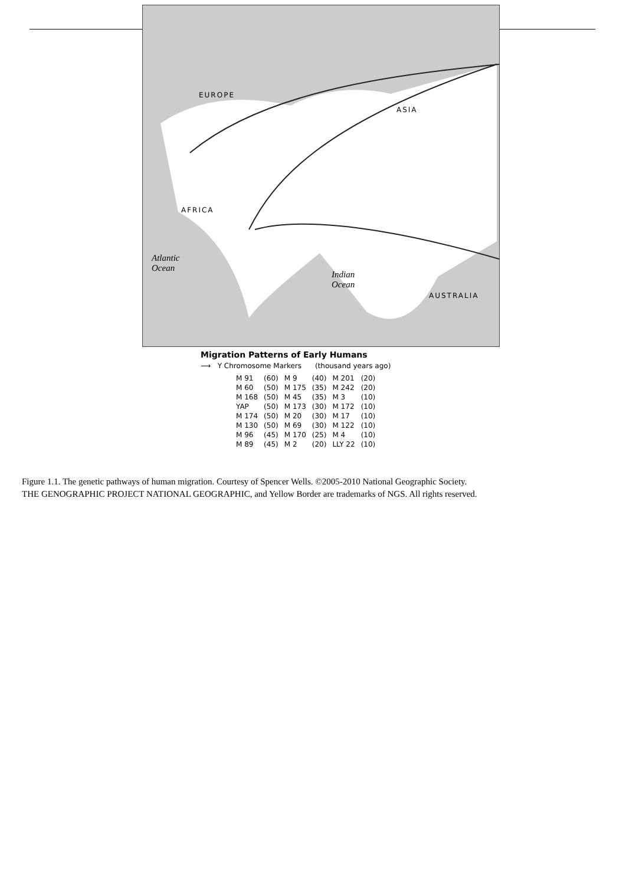EUROPE
ASIA
AFRICA
AUSTRALIA
Atlantic
Ocean
Indian
Ocean
Migration Patterns of Early Humans
⟶ Y Chromosome Markers (thousand years ago)
| M 91 | (60) | M 9 | (40) | M 201 | (20) |
| M 60 | (50) | M 175 | (35) | M 242 | (20) |
| M 168 | (50) | M 45 | (35) | M 3 | (10) |
| YAP | (50) | M 173 | (30) | M 172 | (10) |
| M 174 | (50) | M 20 | (30) | M 17 | (10) |
| M 130 | (50) | M 69 | (30) | M 122 | (10) |
| M 96 | (45) | M 170 | (25) | M 4 | (10) |
| M 89 | (45) | M 2 | (20) | LLY 22 | (10) |
Figure 1.1. The genetic pathways of human migration. Courtesy of Spencer Wells. ©2005-2010 National Geographic Society.
THE GENOGRAPHIC PROJECT NATIONAL GEOGRAPHIC, and Yellow Border are trademarks of NGS. All rights reserved.